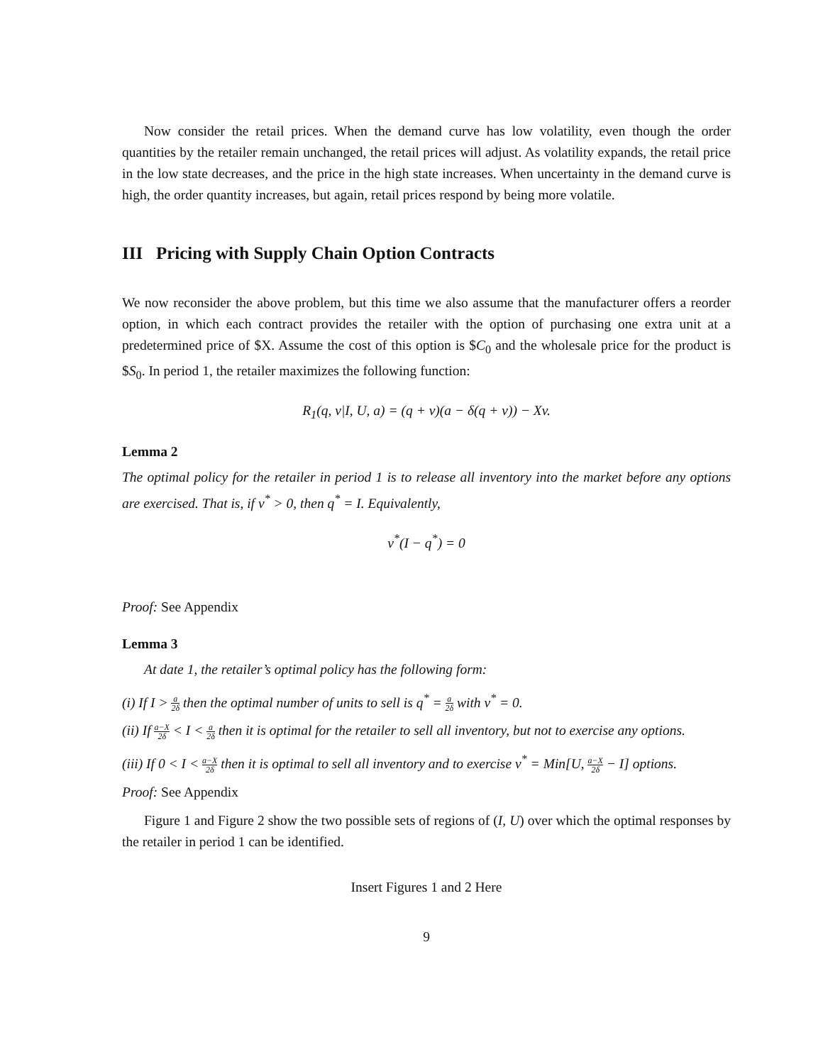Now consider the retail prices. When the demand curve has low volatility, even though the order quantities by the retailer remain unchanged, the retail prices will adjust. As volatility expands, the retail price in the low state decreases, and the price in the high state increases. When uncertainty in the demand curve is high, the order quantity increases, but again, retail prices respond by being more volatile.
III Pricing with Supply Chain Option Contracts
We now reconsider the above problem, but this time we also assume that the manufacturer offers a reorder option, in which each contract provides the retailer with the option of purchasing one extra unit at a predetermined price of $X. Assume the cost of this option is $C<sub>0</sub> and the wholesale price for the product is $S<sub>0</sub>. In period 1, the retailer maximizes the following function:
R<sub>1</sub>(q, v|I, U, a) = (q + v)(a − δ(q + v)) − Xv.
Lemma 2
The optimal policy for the retailer in period 1 is to release all inventory into the market before any options are exercised. That is, if v<sup>*</sup> > 0, then q<sup>*</sup> = I. Equivalently,
v<sup>*</sup>(I − q<sup>*</sup>) = 0
Proof: See Appendix
Lemma 3
At date 1, the retailer’s optimal policy has the following form:
(i) If I > a 2δ then the optimal number of units to sell is q<sup>*</sup> = a 2δ with v<sup>*</sup> = 0.
(ii) If a−X 2δ < I < a 2δ then it is optimal for the retailer to sell all inventory, but not to exercise any options.
(iii) If 0 < I < a−X 2δ then it is optimal to sell all inventory and to exercise v<sup>*</sup> = Min[U, a−X 2δ − I] options.
Proof: See Appendix
Figure 1 and Figure 2 show the two possible sets of regions of (I, U) over which the optimal responses by the retailer in period 1 can be identified.
Insert Figures 1 and 2 Here
9